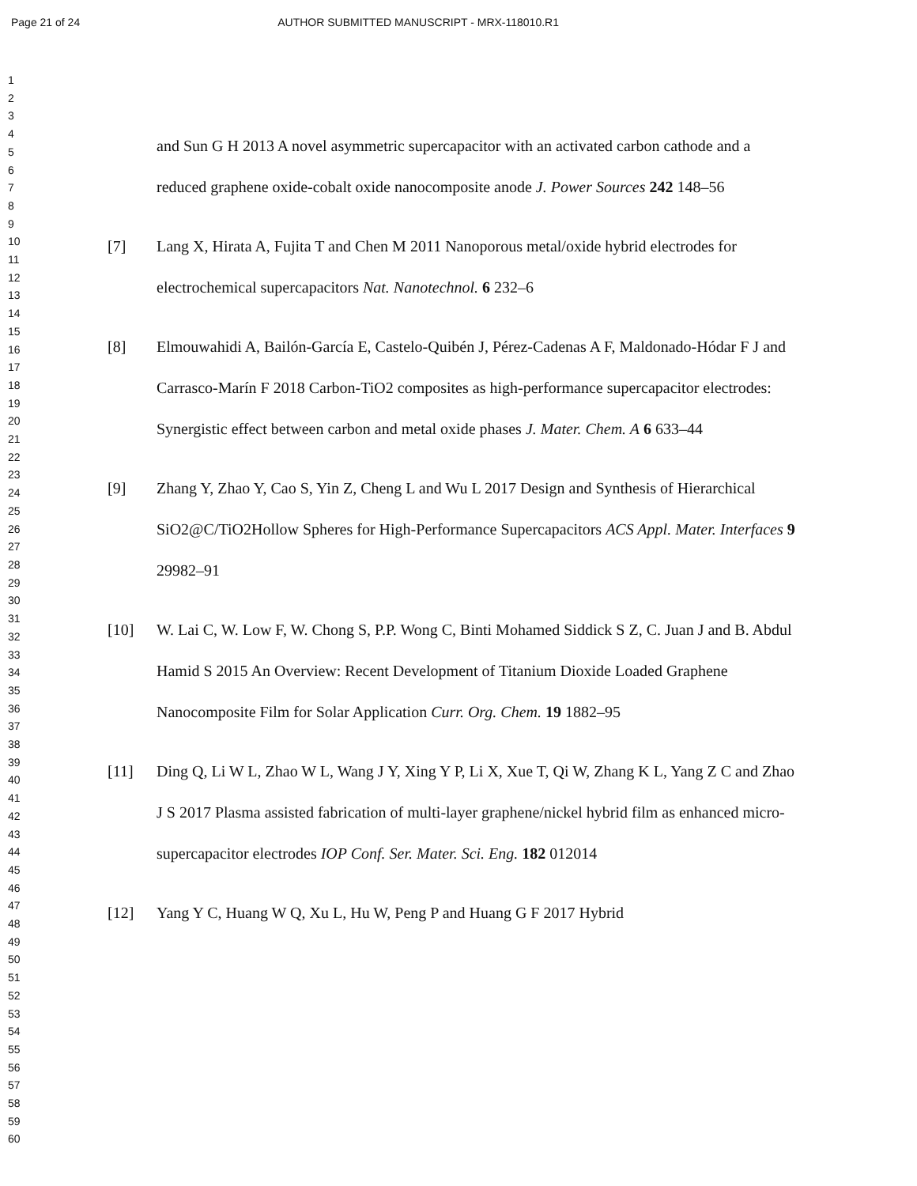Page 21 of 24 AUTHOR SUBMITTED MANUSCRIPT - MRX-118010.R1
1
2
3
4
5
6
7
8
9
10
11
12
13
14
15
16
17
18
19
20
21
22
23
24
25
26
27
28
29
30
31
32
33
34
35
36
37
38
39
40
41
42
43
44
45
46
47
48
49
50
51
52
53
54
55
56
57
58
59
60
and Sun G H 2013 A novel asymmetric supercapacitor with an activated carbon cathode and a reduced graphene oxide-cobalt oxide nanocomposite anode J. Power Sources 242 148–56
[7] Lang X, Hirata A, Fujita T and Chen M 2011 Nanoporous metal/oxide hybrid electrodes for electrochemical supercapacitors Nat. Nanotechnol. 6 232–6
[8] Elmouwahidi A, Bailón-García E, Castelo-Quibén J, Pérez-Cadenas A F, Maldonado-Hódar F J and Carrasco-Marín F 2018 Carbon-TiO2 composites as high-performance supercapacitor electrodes: Synergistic effect between carbon and metal oxide phases J. Mater. Chem. A 6 633–44
[9] Zhang Y, Zhao Y, Cao S, Yin Z, Cheng L and Wu L 2017 Design and Synthesis of Hierarchical SiO2@C/TiO2Hollow Spheres for High-Performance Supercapacitors ACS Appl. Mater. Interfaces 9 29982–91
[10] W. Lai C, W. Low F, W. Chong S, P.P. Wong C, Binti Mohamed Siddick S Z, C. Juan J and B. Abdul Hamid S 2015 An Overview: Recent Development of Titanium Dioxide Loaded Graphene Nanocomposite Film for Solar Application Curr. Org. Chem. 19 1882–95
[11] Ding Q, Li W L, Zhao W L, Wang J Y, Xing Y P, Li X, Xue T, Qi W, Zhang K L, Yang Z C and Zhao J S 2017 Plasma assisted fabrication of multi-layer graphene/nickel hybrid film as enhanced micro-supercapacitor electrodes IOP Conf. Ser. Mater. Sci. Eng. 182 012014
[12] Yang Y C, Huang W Q, Xu L, Hu W, Peng P and Huang G F 2017 Hybrid